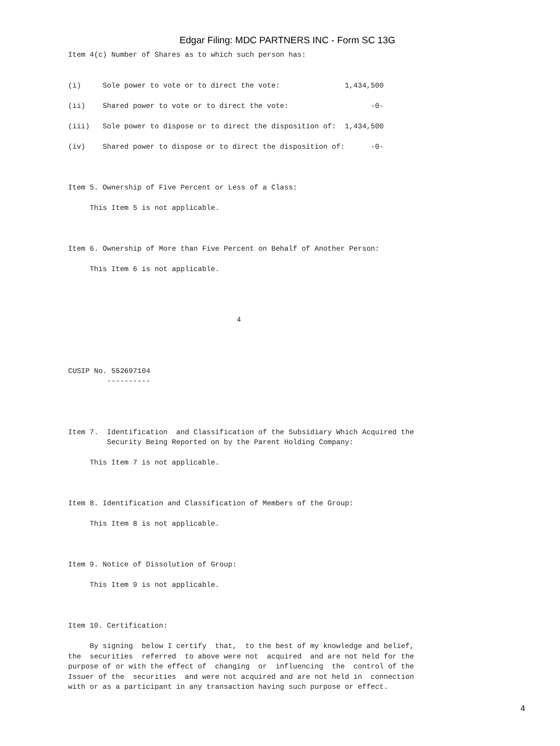Edgar Filing: MDC PARTNERS INC - Form SC 13G
Item 4(c) Number of Shares as to which such person has:


(i)     Sole power to vote or to direct the vote:               1,434,500

(ii)    Shared power to vote or to direct the vote:                   -0-

(iii)   Sole power to dispose or to direct the disposition of:  1,434,500

(iv)    Shared power to dispose or to direct the disposition of:      -0-



Item 5. Ownership of Five Percent or Less of a Class:

     This Item 5 is not applicable.



Item 6. Ownership of More than Five Percent on Behalf of Another Person:

     This Item 6 is not applicable.




                                       4




CUSIP No. 552697104
         ----------




Item 7.  Identification  and Classification of the Subsidiary Which Acquired the
         Security Being Reported on by the Parent Holding Company:

     This Item 7 is not applicable.



Item 8. Identification and Classification of Members of the Group:

     This Item 8 is not applicable.



Item 9. Notice of Dissolution of Group:

     This Item 9 is not applicable.



Item 10. Certification:

     By signing  below I certify  that,  to the best of my knowledge and belief,
the  securities  referred  to above were not  acquired  and are not held for the
purpose of or with the effect of  changing  or  influencing  the  control of the
Issuer of the  securities  and were not acquired and are not held in  connection
with or as a participant in any transaction having such purpose or effect.
4